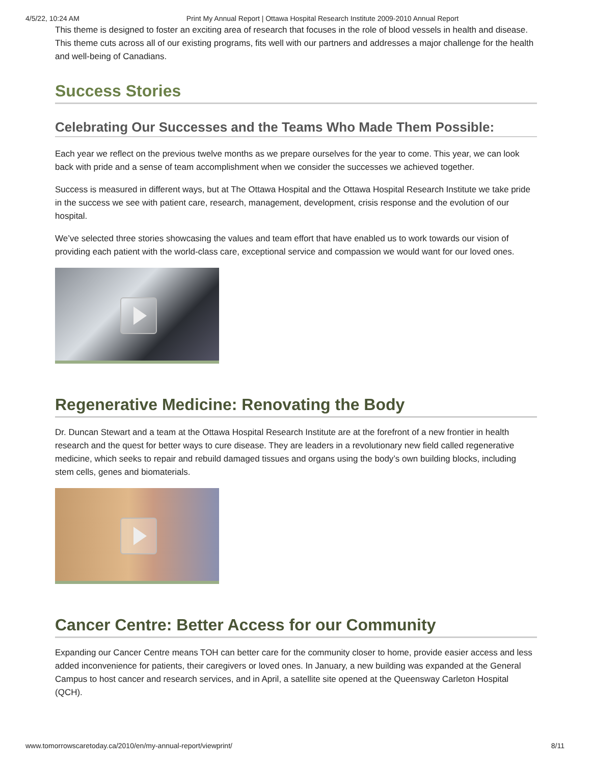4/5/22, 10:24 AM Print My Annual Report | Ottawa Hospital Research Institute 2009-2010 Annual Report
This theme is designed to foster an exciting area of research that focuses in the role of blood vessels in health and disease. This theme cuts across all of our existing programs, fits well with our partners and addresses a major challenge for the health and well-being of Canadians.
Success Stories
Celebrating Our Successes and the Teams Who Made Them Possible:
Each year we reflect on the previous twelve months as we prepare ourselves for the year to come. This year, we can look back with pride and a sense of team accomplishment when we consider the successes we achieved together.
Success is measured in different ways, but at The Ottawa Hospital and the Ottawa Hospital Research Institute we take pride in the success we see with patient care, research, management, development, crisis response and the evolution of our hospital.
We’ve selected three stories showcasing the values and team effort that have enabled us to work towards our vision of providing each patient with the world-class care, exceptional service and compassion we would want for our loved ones.
Regenerative Medicine: Renovating the Body
Dr. Duncan Stewart and a team at the Ottawa Hospital Research Institute are at the forefront of a new frontier in health research and the quest for better ways to cure disease. They are leaders in a revolutionary new field called regenerative medicine, which seeks to repair and rebuild damaged tissues and organs using the body’s own building blocks, including stem cells, genes and biomaterials.
Cancer Centre: Better Access for our Community
Expanding our Cancer Centre means TOH can better care for the community closer to home, provide easier access and less added inconvenience for patients, their caregivers or loved ones. In January, a new building was expanded at the General Campus to host cancer and research services, and in April, a satellite site opened at the Queensway Carleton Hospital (QCH).
www.tomorrowscaretoday.ca/2010/en/my-annual-report/viewprint/ 8/11